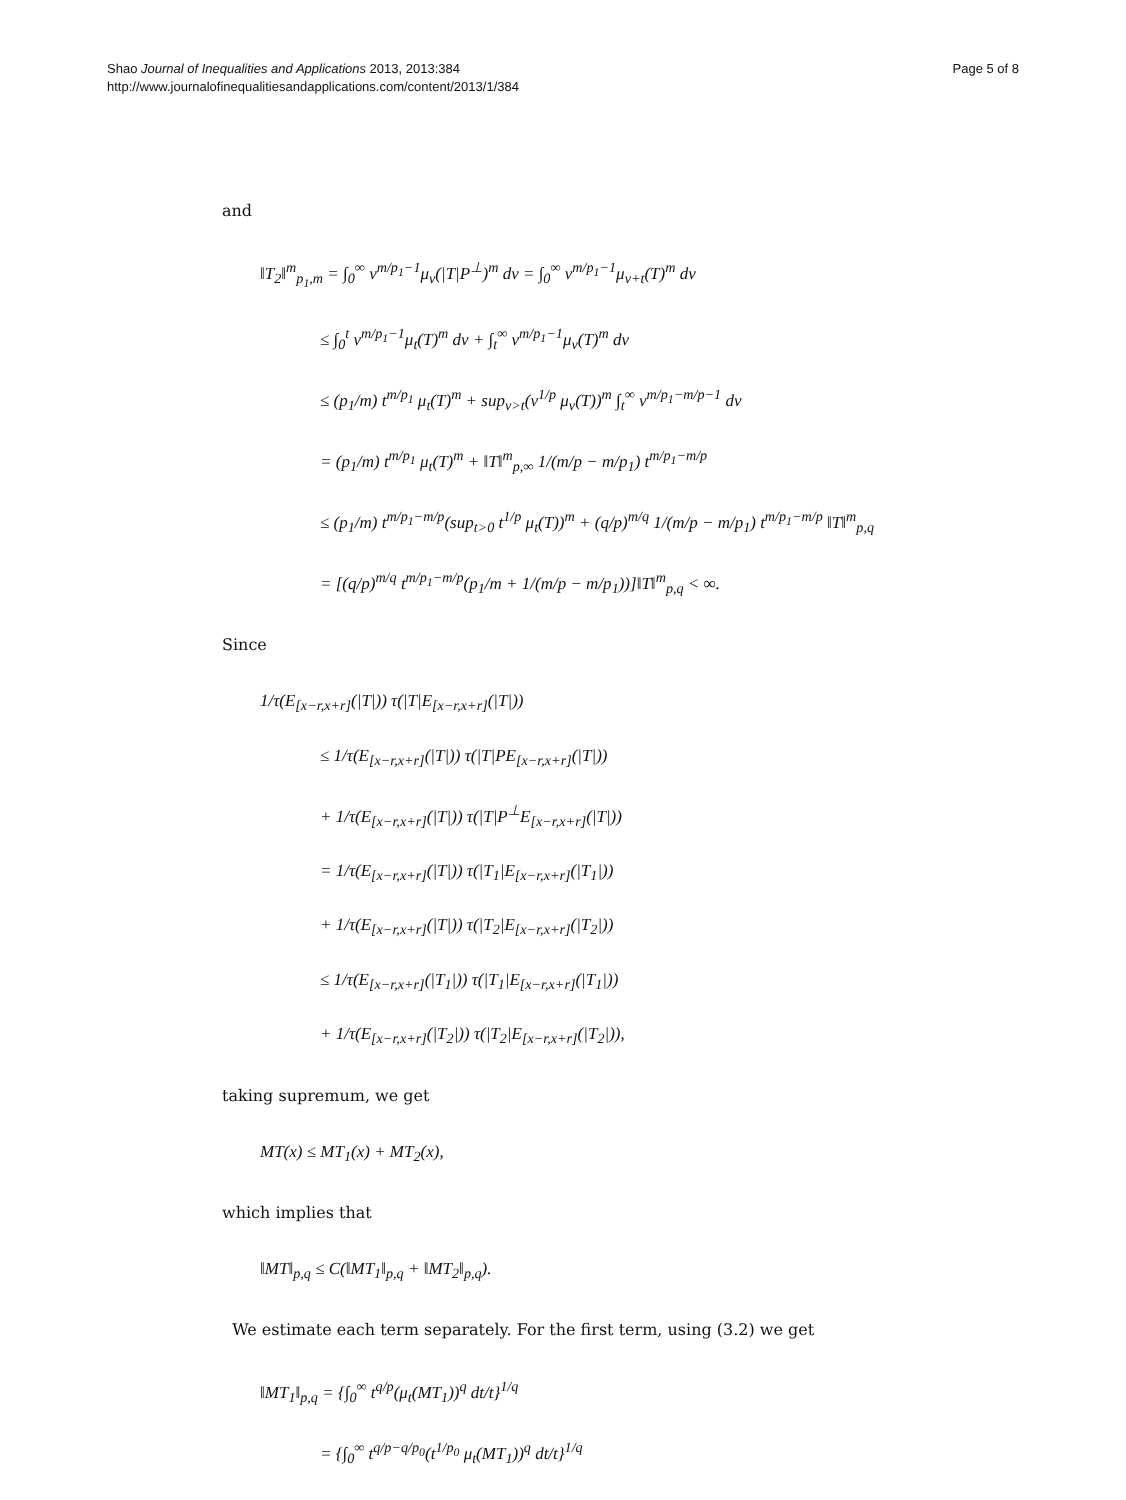Shao Journal of Inequalities and Applications 2013, 2013:384
http://www.journalofinequalitiesandapplications.com/content/2013/1/384
Page 5 of 8
and
‖T<sub>2</sub>‖<sup>m</sup><sub>p<sub>1</sub>,m</sub> = ∫<sub>0</sub><sup>∞</sup> v<sup>m/p<sub>1</sub>−1</sup>μ<sub>v</sub>(|T|P<sup>⊥</sup>)<sup>m</sup> dv = ∫<sub>0</sub><sup>∞</sup> v<sup>m/p<sub>1</sub>−1</sup>μ<sub>v+t</sub>(T)<sup>m</sup> dv
≤ ∫<sub>0</sub><sup>t</sup> v<sup>m/p<sub>1</sub>−1</sup>μ<sub>t</sub>(T)<sup>m</sup> dv + ∫<sub>t</sub><sup>∞</sup> v<sup>m/p<sub>1</sub>−1</sup>μ<sub>v</sub>(T)<sup>m</sup> dv
≤ (p<sub>1</sub>/m) t<sup>m/p<sub>1</sub></sup> μ<sub>t</sub>(T)<sup>m</sup> + sup<sub>v>t</sub>(v<sup>1/p</sup> μ<sub>v</sub>(T))<sup>m</sup> ∫<sub>t</sub><sup>∞</sup> v<sup>m/p<sub>1</sub>−m/p−1</sup> dv
= (p<sub>1</sub>/m) t<sup>m/p<sub>1</sub></sup> μ<sub>t</sub>(T)<sup>m</sup> + ‖T‖<sup>m</sup><sub>p,∞</sub> 1/(m/p − m/p<sub>1</sub>) t<sup>m/p<sub>1</sub>−m/p</sup>
≤ (p<sub>1</sub>/m) t<sup>m/p<sub>1</sub>−m/p</sup>(sup<sub>t>0</sub> t<sup>1/p</sup> μ<sub>t</sub>(T))<sup>m</sup> + (q/p)<sup>m/q</sup> 1/(m/p − m/p<sub>1</sub>) t<sup>m/p<sub>1</sub>−m/p</sup> ‖T‖<sup>m</sup><sub>p,q</sub>
= [(q/p)<sup>m/q</sup> t<sup>m/p<sub>1</sub>−m/p</sup>(p<sub>1</sub>/m + 1/(m/p − m/p<sub>1</sub>))]‖T‖<sup>m</sup><sub>p,q</sub> < ∞.
Since
1/τ(E<sub>[x−r,x+r]</sub>(|T|)) τ(|T|E<sub>[x−r,x+r]</sub>(|T|))
≤ 1/τ(E<sub>[x−r,x+r]</sub>(|T|)) τ(|T|PE<sub>[x−r,x+r]</sub>(|T|))
+ 1/τ(E<sub>[x−r,x+r]</sub>(|T|)) τ(|T|P<sup>⊥</sup>E<sub>[x−r,x+r]</sub>(|T|))
= 1/τ(E<sub>[x−r,x+r]</sub>(|T|)) τ(|T<sub>1</sub>|E<sub>[x−r,x+r]</sub>(|T<sub>1</sub>|))
+ 1/τ(E<sub>[x−r,x+r]</sub>(|T|)) τ(|T<sub>2</sub>|E<sub>[x−r,x+r]</sub>(|T<sub>2</sub>|))
≤ 1/τ(E<sub>[x−r,x+r]</sub>(|T<sub>1</sub>|)) τ(|T<sub>1</sub>|E<sub>[x−r,x+r]</sub>(|T<sub>1</sub>|))
+ 1/τ(E<sub>[x−r,x+r]</sub>(|T<sub>2</sub>|)) τ(|T<sub>2</sub>|E<sub>[x−r,x+r]</sub>(|T<sub>2</sub>|)),
taking supremum, we get
MT(x) ≤ MT<sub>1</sub>(x) + MT<sub>2</sub>(x),
which implies that
‖MT‖<sub>p,q</sub> ≤ C(‖MT<sub>1</sub>‖<sub>p,q</sub> + ‖MT<sub>2</sub>‖<sub>p,q</sub>).
We estimate each term separately. For the first term, using (3.2) we get
‖MT<sub>1</sub>‖<sub>p,q</sub> = {∫<sub>0</sub><sup>∞</sup> t<sup>q/p</sup>(μ<sub>t</sub>(MT<sub>1</sub>))<sup>q</sup> dt/t}<sup>1/q</sup>
= {∫<sub>0</sub><sup>∞</sup> t<sup>q/p−q/p<sub>0</sub></sup>(t<sup>1/p<sub>0</sub></sup> μ<sub>t</sub>(MT<sub>1</sub>))<sup>q</sup> dt/t}<sup>1/q</sup>